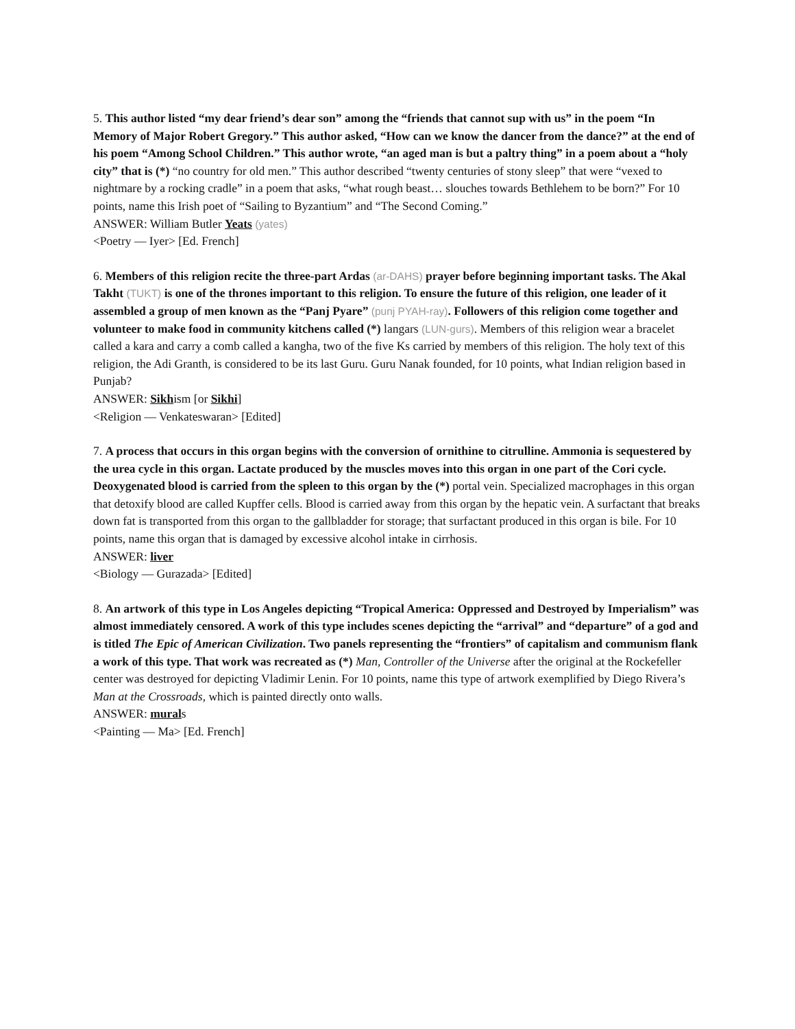5. This author listed “my dear friend’s dear son” among the “friends that cannot sup with us” in the poem “In Memory of Major Robert Gregory.” This author asked, “How can we know the dancer from the dance?” at the end of his poem “Among School Children.” This author wrote, “an aged man is but a paltry thing” in a poem about a “holy city” that is (*) “no country for old men.” This author described “twenty centuries of stony sleep” that were “vexed to nightmare by a rocking cradle” in a poem that asks, “what rough beast… slouches towards Bethlehem to be born?” For 10 points, name this Irish poet of “Sailing to Byzantium” and “The Second Coming.”
ANSWER: William Butler Yeats (yates)
<Poetry — Iyer> [Ed. French]
6. Members of this religion recite the three-part Ardas (ar-DAHS) prayer before beginning important tasks. The Akal Takht (TUKT) is one of the thrones important to this religion. To ensure the future of this religion, one leader of it assembled a group of men known as the “Panj Pyare” (punj PYAH-ray). Followers of this religion come together and volunteer to make food in community kitchens called (*) langars (LUN-gurs). Members of this religion wear a bracelet called a kara and carry a comb called a kangha, two of the five Ks carried by members of this religion. The holy text of this religion, the Adi Granth, is considered to be its last Guru. Guru Nanak founded, for 10 points, what Indian religion based in Punjab?
ANSWER: Sikhism [or Sikhi]
<Religion — Venkateswaran> [Edited]
7. A process that occurs in this organ begins with the conversion of ornithine to citrulline. Ammonia is sequestered by the urea cycle in this organ. Lactate produced by the muscles moves into this organ in one part of the Cori cycle. Deoxygenated blood is carried from the spleen to this organ by the (*) portal vein. Specialized macrophages in this organ that detoxify blood are called Kupffer cells. Blood is carried away from this organ by the hepatic vein. A surfactant that breaks down fat is transported from this organ to the gallbladder for storage; that surfactant produced in this organ is bile. For 10 points, name this organ that is damaged by excessive alcohol intake in cirrhosis.
ANSWER: liver
<Biology — Gurazada> [Edited]
8. An artwork of this type in Los Angeles depicting “Tropical America: Oppressed and Destroyed by Imperialism” was almost immediately censored. A work of this type includes scenes depicting the “arrival” and “departure” of a god and is titled The Epic of American Civilization. Two panels representing the “frontiers” of capitalism and communism flank a work of this type. That work was recreated as (*) Man, Controller of the Universe after the original at the Rockefeller center was destroyed for depicting Vladimir Lenin. For 10 points, name this type of artwork exemplified by Diego Rivera’s Man at the Crossroads, which is painted directly onto walls.
ANSWER: murals
<Painting — Ma> [Ed. French]